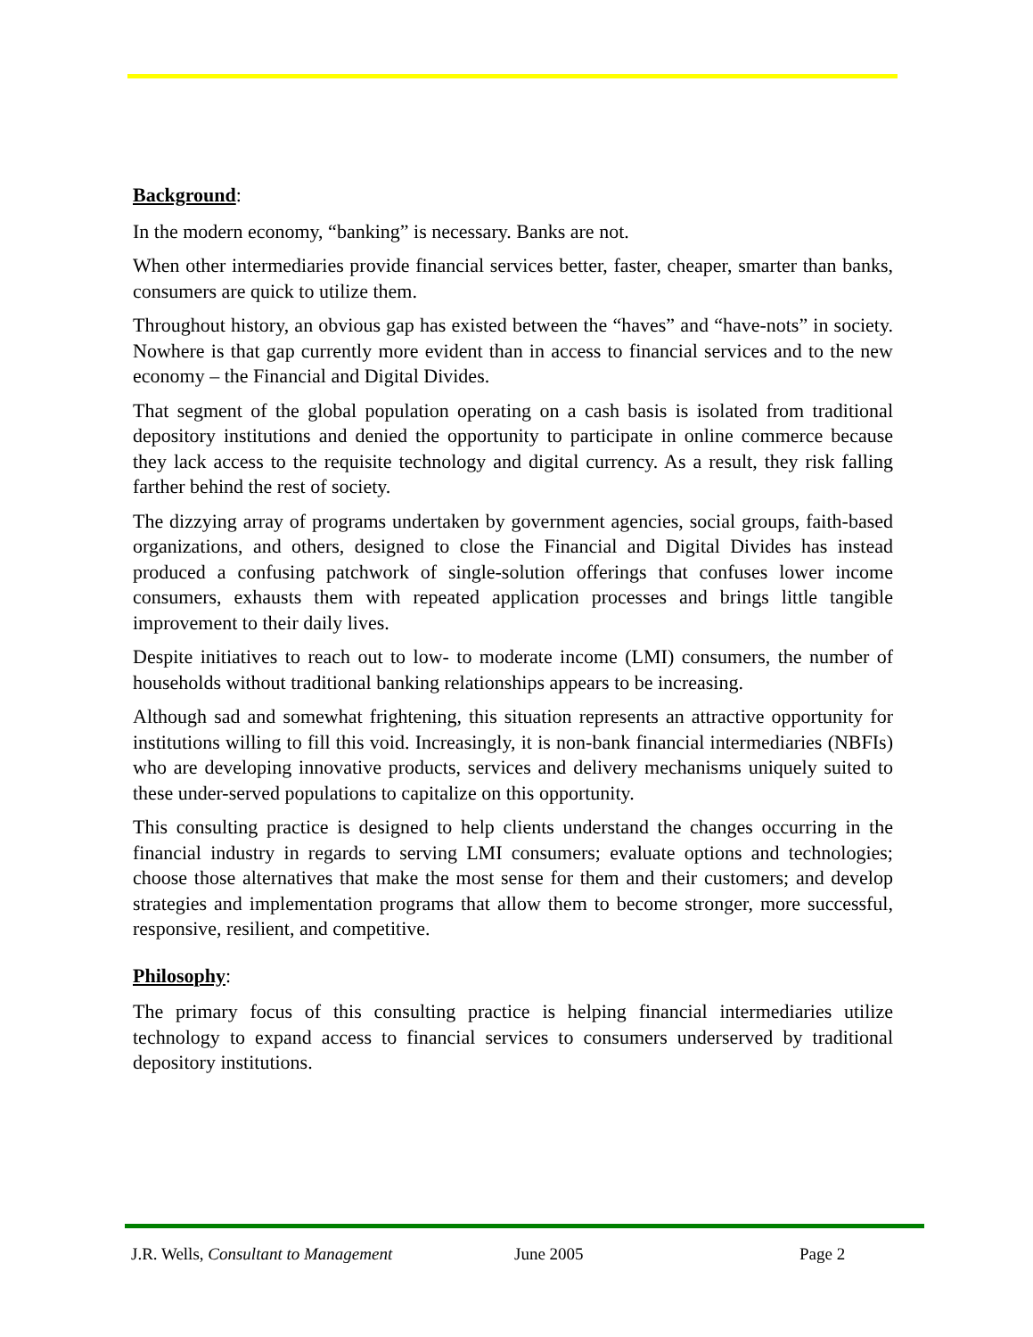Background:
In the modern economy, “banking” is necessary. Banks are not.
When other intermediaries provide financial services better, faster, cheaper, smarter than banks, consumers are quick to utilize them.
Throughout history, an obvious gap has existed between the “haves” and “have-nots” in society. Nowhere is that gap currently more evident than in access to financial services and to the new economy – the Financial and Digital Divides.
That segment of the global population operating on a cash basis is isolated from traditional depository institutions and denied the opportunity to participate in online commerce because they lack access to the requisite technology and digital currency. As a result, they risk falling farther behind the rest of society.
The dizzying array of programs undertaken by government agencies, social groups, faith-based organizations, and others, designed to close the Financial and Digital Divides has instead produced a confusing patchwork of single-solution offerings that confuses lower income consumers, exhausts them with repeated application processes and brings little tangible improvement to their daily lives.
Despite initiatives to reach out to low- to moderate income (LMI) consumers, the number of households without traditional banking relationships appears to be increasing.
Although sad and somewhat frightening, this situation represents an attractive opportunity for institutions willing to fill this void. Increasingly, it is non-bank financial intermediaries (NBFIs) who are developing innovative products, services and delivery mechanisms uniquely suited to these under-served populations to capitalize on this opportunity.
This consulting practice is designed to help clients understand the changes occurring in the financial industry in regards to serving LMI consumers; evaluate options and technologies; choose those alternatives that make the most sense for them and their customers; and develop strategies and implementation programs that allow them to become stronger, more successful, responsive, resilient, and competitive.
Philosophy:
The primary focus of this consulting practice is helping financial intermediaries utilize technology to expand access to financial services to consumers underserved by traditional depository institutions.
J.R. Wells, Consultant to Management June 2005 Page 2